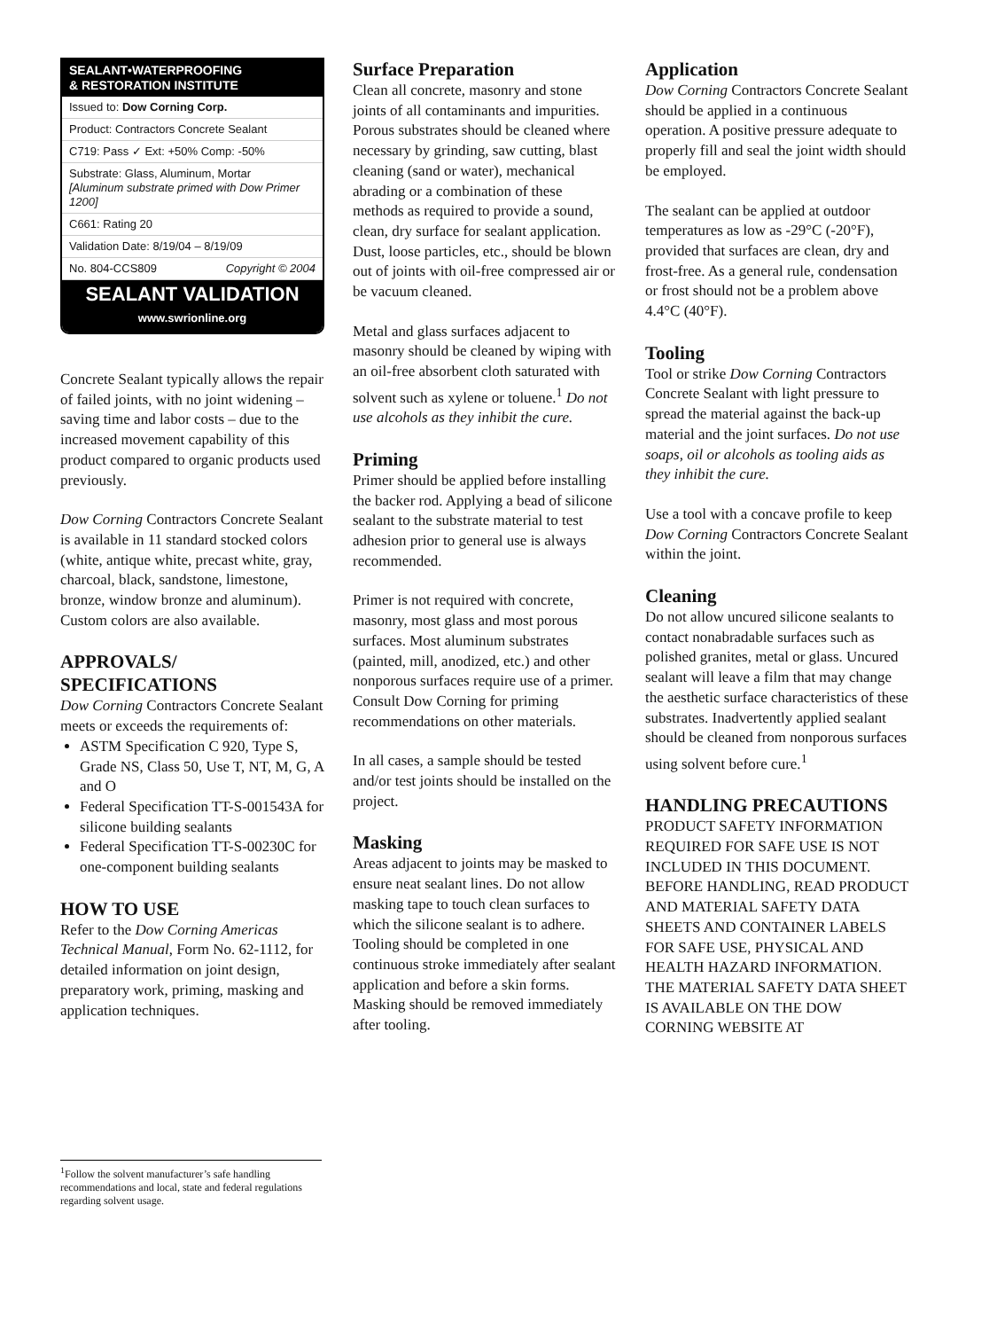SEALANT•WATERPROOFING
& RESTORATION INSTITUTE
Issued to: Dow Corning Corp.
Product: Contractors Concrete Sealant
C719: Pass ✓ Ext: +50% Comp: -50%
Substrate: Glass, Aluminum, Mortar
[Aluminum substrate primed with Dow Primer 1200]
C661: Rating 20
Validation Date: 8/19/04 – 8/19/09
No. 804-CCS809 Copyright © 2004
SEALANT VALIDATION
www.swrionline.org
Concrete Sealant typically allows the repair of failed joints, with no joint widening – saving time and labor costs – due to the increased movement capability of this product compared to organic products used previously.
Dow Corning Contractors Concrete Sealant is available in 11 standard stocked colors (white, antique white, precast white, gray, charcoal, black, sandstone, limestone, bronze, window bronze and aluminum). Custom colors are also available.
APPROVALS/
SPECIFICATIONS
Dow Corning Contractors Concrete Sealant meets or exceeds the requirements of:
ASTM Specification C 920, Type S, Grade NS, Class 50, Use T, NT, M, G, A and O
Federal Specification TT-S-001543A for silicone building sealants
Federal Specification TT-S-00230C for one-component building sealants
HOW TO USE
Refer to the Dow Corning Americas Technical Manual, Form No. 62-1112, for detailed information on joint design, preparatory work, priming, masking and application techniques.
Surface Preparation
Clean all concrete, masonry and stone joints of all contaminants and impurities. Porous substrates should be cleaned where necessary by grinding, saw cutting, blast cleaning (sand or water), mechanical abrading or a combination of these methods as required to provide a sound, clean, dry surface for sealant application. Dust, loose particles, etc., should be blown out of joints with oil-free compressed air or be vacuum cleaned.
Metal and glass surfaces adjacent to masonry should be cleaned by wiping with an oil-free absorbent cloth saturated with solvent such as xylene or toluene.<sup>1</sup> Do not use alcohols as they inhibit the cure.
Priming
Primer should be applied before installing the backer rod. Applying a bead of silicone sealant to the substrate material to test adhesion prior to general use is always recommended.
Primer is not required with concrete, masonry, most glass and most porous surfaces. Most aluminum substrates (painted, mill, anodized, etc.) and other nonporous surfaces require use of a primer. Consult Dow Corning for priming recommendations on other materials.
In all cases, a sample should be tested and/or test joints should be installed on the project.
Masking
Areas adjacent to joints may be masked to ensure neat sealant lines. Do not allow masking tape to touch clean surfaces to which the silicone sealant is to adhere. Tooling should be completed in one continuous stroke immediately after sealant application and before a skin forms. Masking should be removed immediately after tooling.
Application
Dow Corning Contractors Concrete Sealant should be applied in a continuous operation. A positive pressure adequate to properly fill and seal the joint width should be employed.
The sealant can be applied at outdoor temperatures as low as -29°C (-20°F), provided that surfaces are clean, dry and frost-free. As a general rule, condensation or frost should not be a problem above 4.4°C (40°F).
Tooling
Tool or strike Dow Corning Contractors Concrete Sealant with light pressure to spread the material against the back-up material and the joint surfaces. Do not use soaps, oil or alcohols as tooling aids as they inhibit the cure.
Use a tool with a concave profile to keep Dow Corning Contractors Concrete Sealant within the joint.
Cleaning
Do not allow uncured silicone sealants to contact nonabradable surfaces such as polished granites, metal or glass. Uncured sealant will leave a film that may change the aesthetic surface characteristics of these substrates. Inadvertently applied sealant should be cleaned from nonporous surfaces using solvent before cure.<sup>1</sup>
HANDLING PRECAUTIONS
PRODUCT SAFETY INFORMATION REQUIRED FOR SAFE USE IS NOT INCLUDED IN THIS DOCUMENT. BEFORE HANDLING, READ PRODUCT AND MATERIAL SAFETY DATA SHEETS AND CONTAINER LABELS FOR SAFE USE, PHYSICAL AND HEALTH HAZARD INFORMATION. THE MATERIAL SAFETY DATA SHEET IS AVAILABLE ON THE DOW CORNING WEBSITE AT
<sup>1</sup> Follow the solvent manufacturer’s safe handling recommendations and local, state and federal regulations regarding solvent usage.